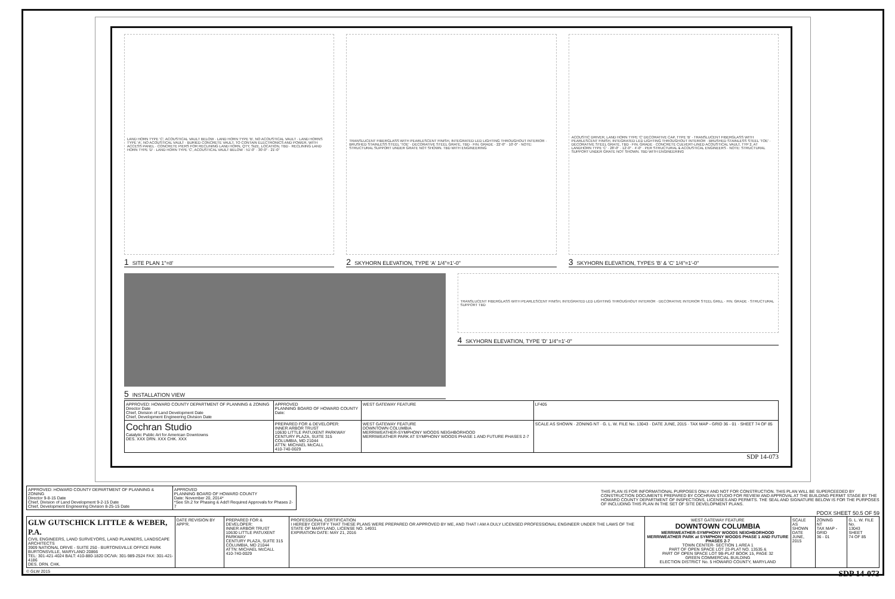LAND HORN TYPE 'C', ACOUSTICAL VAULT BELOW · LAND HORN TYPE 'B', NO ACOUSTICAL VAULT · LAND HORNS TYPE 'A', NO ACOUSTICAL VAULT · BURIED CONCRETE VAULT, TO CONTAIN ELECTRONICS AND POWER, WITH ACCESS PANEL · CONCRETE PIERS FOR RECLINING LAND HORN, QTY, SIZE, LOCATION, TBD · RECLINING LAND HORN TYPE 'D' · LAND HORN TYPE 'C', ACOUSTICAL VAULT BELOW · 51'-0" · 30'-0" · 21'-0"
1 SITE PLAN 1"=8'
TRANSLUCENT FIBERGLASS WITH PEARLESCENT FINISH, INTEGRATED LED LIGHTING THROUGHOUT INTERIOR · BRUSHED STAINLESS STEEL 'TOE' · DECORATIVE STEEL GRATE, TBD · FIN. GRADE · 22'-0" · 10'-0" · NOTE: STRUCTURAL SUPPORT UNDER GRATE NOT SHOWN. TBD WITH ENGINEERING
2 SKYHORN ELEVATION, TYPE 'A' 1/4"=1'-0"
ACOUSTIC DRIVER, LAND HORN TYPE 'C' DECORATIVE CAP, TYPE 'B' · TRANSLUCENT FIBERGLASS WITH PEARLESCENT FINISH, INTEGRATED LED LIGHTING THROUGHOUT INTERIOR · BRUSHED STAINLESS STEEL 'TOE' · DECORATIVE STEEL GRATE, TBD · FIN. GRADE · CONCRETE CULVERT-LINED ACOUSTICAL VAULT, TYP 2, AT LANDHORN TYPE 'C' · 28'-0" · 12'-0" · 4'-0" · PER STRUCTURAL & ACOUSTICAL ENGINEERS · NOTE: STRUCTURAL SUPPORT UNDER GRATE NOT SHOWN. TBD WITH ENGINEERING
3 SKYHORN ELEVATION, TYPES 'B' & 'C' 1/4"=1'-0"
5 INSTALLATION VIEW
TRANSLUCENT FIBERGLASS WITH PEARLESCENT FINISH, INTEGRATED LED LIGHTING THROUGHOUT INTERIOR · DECORATIVE INTERIOR STEEL GRILL · FIN. GRADE · STRUCTURAL SUPPORT TBD
4 SKYHORN ELEVATION, TYPE 'D' 1/4"=1'-0"
| APPROVED: HOWARD COUNTY DEPARTMENT OF PLANNING & ZONING Director Date Chief, Division of Land Development Date Chief, Development Engineering Division Date | APPROVED PLANNING BOARD OF HOWARD COUNTY Date: | WEST GATEWAY FEATURE | LF405 |
| Cochran Studio Catalytic Public Art for American Downtowns DES. XXX DRN. XXX CHK. XXX | PREPARED FOR & DEVELOPER: INNER ARBOR TRUST 10630 LITTLE PATUXENT PARKWAY CENTURY PLAZA, SUITE 315 COLUMBIA, MD 21044 ATTN: MICHAEL McCALL 410-740-0029 | WEST GATEWAY FEATURE DOWNTOWN COLUMBIA MERRIWEATHER-SYMPHONY WOODS NEIGHBORHOOD MERRIWEATHER PARK AT SYMPHONY WOODS PHASE 1 AND FUTURE PHASES 2-7 | SCALE AS SHOWN · ZONING NT · G. L. W. FILE No. 13043 · DATE JUNE, 2015 · TAX MAP - GRID 36 - 01 · SHEET 74 OF 85 |
SDP 14-073
| APPROVED: HOWARD COUNTY DEPARTMENT OF PLANNING & ZONING Director 9-8-15 Date Chief, Division of Land Development 9-2-15 Date Chief, Development Engineering Division 8-25-15 Date | APPROVED PLANNING BOARD OF HOWARD COUNTY Date: November 20, 2014* *See Sh.2 for Phasing & Add'l Required Approvals for Phases 2-7 |
THIS PLAN IS FOR INFORMATIONAL PURPOSES ONLY AND NOT FOR CONSTRUCTION. THIS PLAN WILL BE SUPERCEEDED BY CONSTRUCTION DOCUMENTS PREPARED BY COCHRAN STUDIO FOR REVIEW AND APPROVAL AT THE BUILDING PERMIT STAGE BY THE HOWARD COUNTY DEPARTMENT OF INSPECTIONS, LICENSES AND PERMITS. THE SEAL AND SIGNATURE BELOW IS FOR THE PURPOSES OF INCLUDING THIS PLAN IN THE SET OF SITE DEVELOPMENT PLANS.
PDOX SHEET 50.5 OF 59
| GLW GUTSCHICK LITTLE & WEBER, P.A. CIVIL ENGINEERS, LAND SURVEYORS, LAND PLANNERS, LANDSCAPE ARCHITECTS 3909 NATIONAL DRIVE - SUITE 250 - BURTONSVILLE OFFICE PARK BURTONSVILLE, MARYLAND 20866 TEL: 301-421-4024 BALT: 410-880-1820 DC/VA: 301-989-2524 FAX: 301-421-4186 DES. DRN. CHK. | DATE REVISION BY APP'R. | PREPARED FOR & DEVELOPER: INNER ARBOR TRUST 10630 LITTLE PATUXENT PARKWAY CENTURY PLAZA, SUITE 315 COLUMBIA, MD 21044 ATTN: MICHAEL McCALL 410-740-0029 | PROFESSIONAL CERTIFICATION I HEREBY CERTIFY THAT THESE PLANS WERE PREPARED OR APPROVED BY ME, AND THAT I AM A DULY LICENSED PROFESSIONAL ENGINEER UNDER THE LAWS OF THE STATE OF MARYLAND, LICENSE NO. 14931 EXPIRATION DATE: MAY 21, 2016 | WEST GATEWAY FEATURE DOWNTOWN COLUMBIA MERRIWEATHER-SYMPHONY WOODS NEIGHBORHOOD MERRIWEATHER PARK at SYMPHONY WOODS PHASE 1 AND FUTURE PHASES 2-7 TOWN CENTER- SECTION 1 AREA 1 PART OF OPEN SPACE LOT 23-PLAT NO. 13535 & PART OF OPEN SPACE LOT 9B-PLAT BOOK 15, PAGE 32 GREEN COMMERCIAL BUILDING ELECTION DISTRICT No. 5 HOWARD COUNTY, MARYLAND | SCALE AS SHOWN DATE JUNE, 2015 | ZONING NT TAX MAP - GRID 36 - 01 | G. L. W. FILE No. 13043 SHEET 74 OF 85 |
© GLW 2015 SDP 14-073